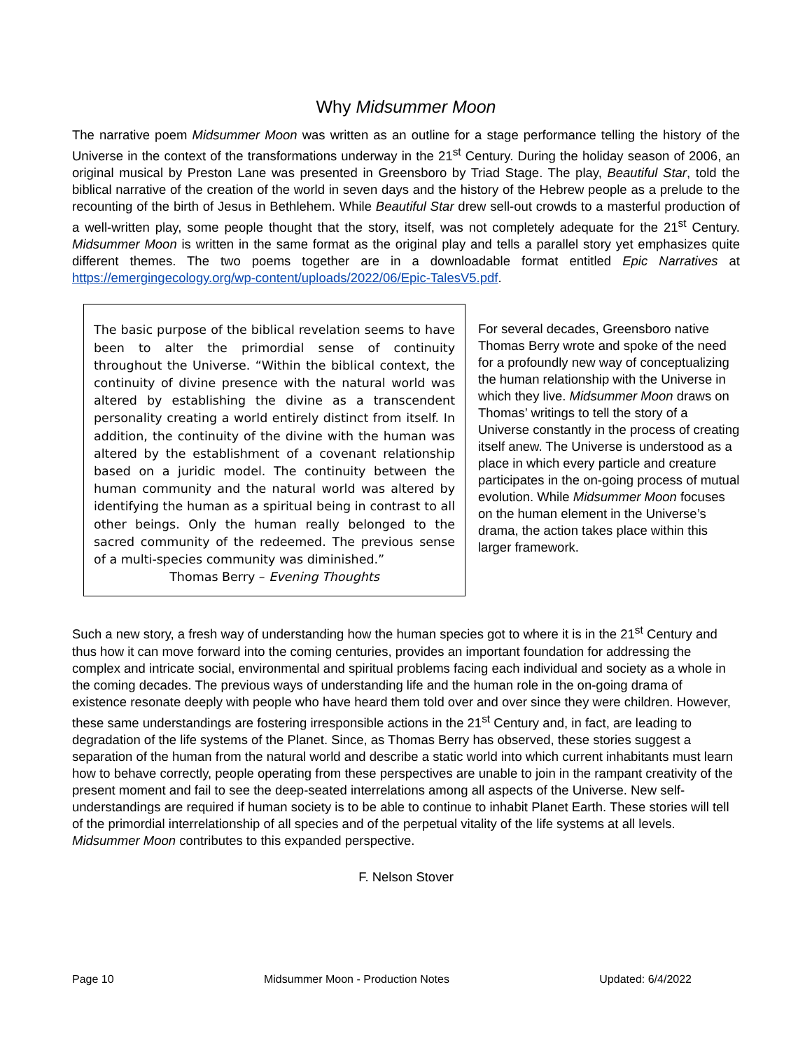Why Midsummer Moon
The narrative poem Midsummer Moon was written as an outline for a stage performance telling the history of the Universe in the context of the transformations underway in the 21<sup>st</sup> Century. During the holiday season of 2006, an original musical by Preston Lane was presented in Greensboro by Triad Stage. The play, Beautiful Star, told the biblical narrative of the creation of the world in seven days and the history of the Hebrew people as a prelude to the recounting of the birth of Jesus in Bethlehem. While Beautiful Star drew sell-out crowds to a masterful production of a well-written play, some people thought that the story, itself, was not completely adequate for the 21<sup>st</sup> Century. Midsummer Moon is written in the same format as the original play and tells a parallel story yet emphasizes quite different themes. The two poems together are in a downloadable format entitled Epic Narratives at https://emergingecology.org/wp-content/uploads/2022/06/Epic-TalesV5.pdf.
The basic purpose of the biblical revelation seems to have been to alter the primordial sense of continuity throughout the Universe. “Within the biblical context, the continuity of divine presence with the natural world was altered by establishing the divine as a transcendent personality creating a world entirely distinct from itself. In addition, the continuity of the divine with the human was altered by the establishment of a covenant relationship based on a juridic model. The continuity between the human community and the natural world was altered by identifying the human as a spiritual being in contrast to all other beings. Only the human really belonged to the sacred community of the redeemed. The previous sense of a multi-species community was diminished.”
Thomas Berry – Evening Thoughts
For several decades, Greensboro native Thomas Berry wrote and spoke of the need for a profoundly new way of conceptualizing the human relationship with the Universe in which they live. Midsummer Moon draws on Thomas’ writings to tell the story of a Universe constantly in the process of creating itself anew. The Universe is understood as a place in which every particle and creature participates in the on-going process of mutual evolution. While Midsummer Moon focuses on the human element in the Universe’s drama, the action takes place within this larger framework.
Such a new story, a fresh way of understanding how the human species got to where it is in the 21<sup>st</sup> Century and thus how it can move forward into the coming centuries, provides an important foundation for addressing the complex and intricate social, environmental and spiritual problems facing each individual and society as a whole in the coming decades. The previous ways of understanding life and the human role in the on-going drama of existence resonate deeply with people who have heard them told over and over since they were children. However, these same understandings are fostering irresponsible actions in the 21<sup>st</sup> Century and, in fact, are leading to degradation of the life systems of the Planet. Since, as Thomas Berry has observed, these stories suggest a separation of the human from the natural world and describe a static world into which current inhabitants must learn how to behave correctly, people operating from these perspectives are unable to join in the rampant creativity of the present moment and fail to see the deep-seated interrelations among all aspects of the Universe. New self-understandings are required if human society is to be able to continue to inhabit Planet Earth. These stories will tell of the primordial interrelationship of all species and of the perpetual vitality of the life systems at all levels. Midsummer Moon contributes to this expanded perspective.
F. Nelson Stover
Page 10 Midsummer Moon - Production Notes Updated: 6/4/2022